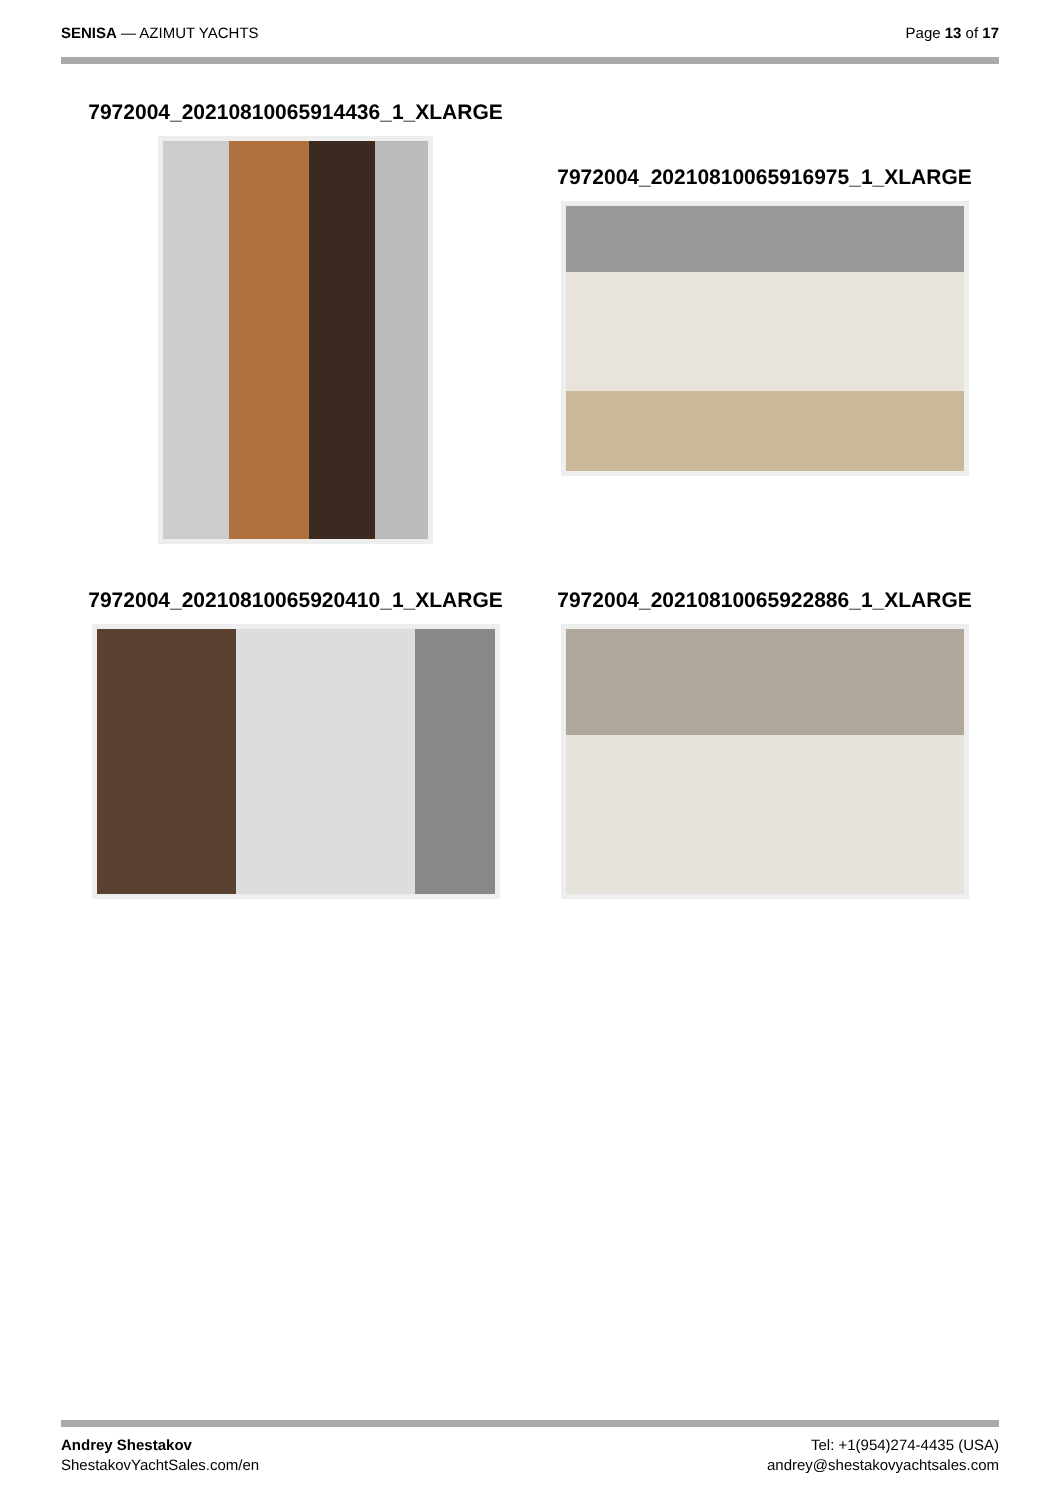SENISA — AZIMUT YACHTS Page 13 of 17
7972004_20210810065914436_1_XLARGE
7972004_20210810065916975_1_XLARGE
7972004_20210810065920410_1_XLARGE
7972004_20210810065922886_1_XLARGE
Andrey Shestakov
ShestakovYachtSales.com/en
Tel: +1(954)274-4435 (USA)
andrey@shestakovyachtsales.com